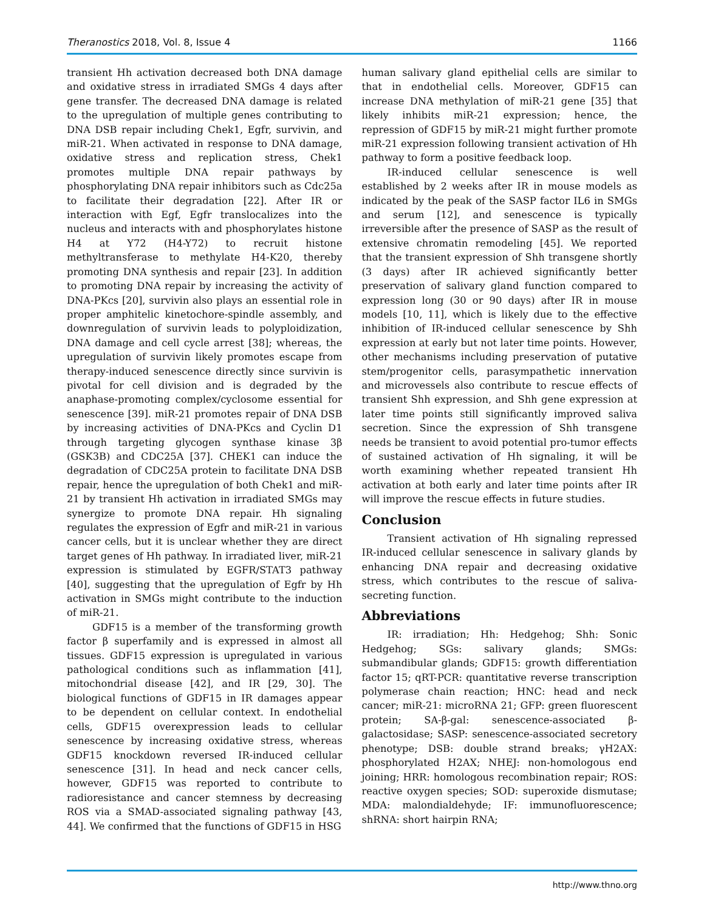Theranostics 2018, Vol. 8, Issue 4 1166
transient Hh activation decreased both DNA damage and oxidative stress in irradiated SMGs 4 days after gene transfer. The decreased DNA damage is related to the upregulation of multiple genes contributing to DNA DSB repair including Chek1, Egfr, survivin, and miR-21. When activated in response to DNA damage, oxidative stress and replication stress, Chek1 promotes multiple DNA repair pathways by phosphorylating DNA repair inhibitors such as Cdc25a to facilitate their degradation [22]. After IR or interaction with Egf, Egfr translocalizes into the nucleus and interacts with and phosphorylates histone H4 at Y72 (H4-Y72) to recruit histone methyltransferase to methylate H4-K20, thereby promoting DNA synthesis and repair [23]. In addition to promoting DNA repair by increasing the activity of DNA-PKcs [20], survivin also plays an essential role in proper amphitelic kinetochore-spindle assembly, and downregulation of survivin leads to polyploidization, DNA damage and cell cycle arrest [38]; whereas, the upregulation of survivin likely promotes escape from therapy-induced senescence directly since survivin is pivotal for cell division and is degraded by the anaphase-promoting complex/cyclosome essential for senescence [39]. miR-21 promotes repair of DNA DSB by increasing activities of DNA-PKcs and Cyclin D1 through targeting glycogen synthase kinase 3β (GSK3B) and CDC25A [37]. CHEK1 can induce the degradation of CDC25A protein to facilitate DNA DSB repair, hence the upregulation of both Chek1 and miR-21 by transient Hh activation in irradiated SMGs may synergize to promote DNA repair. Hh signaling regulates the expression of Egfr and miR-21 in various cancer cells, but it is unclear whether they are direct target genes of Hh pathway. In irradiated liver, miR-21 expression is stimulated by EGFR/STAT3 pathway [40], suggesting that the upregulation of Egfr by Hh activation in SMGs might contribute to the induction of miR-21.
GDF15 is a member of the transforming growth factor β superfamily and is expressed in almost all tissues. GDF15 expression is upregulated in various pathological conditions such as inflammation [41], mitochondrial disease [42], and IR [29, 30]. The biological functions of GDF15 in IR damages appear to be dependent on cellular context. In endothelial cells, GDF15 overexpression leads to cellular senescence by increasing oxidative stress, whereas GDF15 knockdown reversed IR-induced cellular senescence [31]. In head and neck cancer cells, however, GDF15 was reported to contribute to radioresistance and cancer stemness by decreasing ROS via a SMAD-associated signaling pathway [43, 44]. We confirmed that the functions of GDF15 in HSG
human salivary gland epithelial cells are similar to that in endothelial cells. Moreover, GDF15 can increase DNA methylation of miR-21 gene [35] that likely inhibits miR-21 expression; hence, the repression of GDF15 by miR-21 might further promote miR-21 expression following transient activation of Hh pathway to form a positive feedback loop.
IR-induced cellular senescence is well established by 2 weeks after IR in mouse models as indicated by the peak of the SASP factor IL6 in SMGs and serum [12], and senescence is typically irreversible after the presence of SASP as the result of extensive chromatin remodeling [45]. We reported that the transient expression of Shh transgene shortly (3 days) after IR achieved significantly better preservation of salivary gland function compared to expression long (30 or 90 days) after IR in mouse models [10, 11], which is likely due to the effective inhibition of IR-induced cellular senescence by Shh expression at early but not later time points. However, other mechanisms including preservation of putative stem/progenitor cells, parasympathetic innervation and microvessels also contribute to rescue effects of transient Shh expression, and Shh gene expression at later time points still significantly improved saliva secretion. Since the expression of Shh transgene needs be transient to avoid potential pro-tumor effects of sustained activation of Hh signaling, it will be worth examining whether repeated transient Hh activation at both early and later time points after IR will improve the rescue effects in future studies.
Conclusion
Transient activation of Hh signaling repressed IR-induced cellular senescence in salivary glands by enhancing DNA repair and decreasing oxidative stress, which contributes to the rescue of saliva-secreting function.
Abbreviations
IR: irradiation; Hh: Hedgehog; Shh: Sonic Hedgehog; SGs: salivary glands; SMGs: submandibular glands; GDF15: growth differentiation factor 15; qRT-PCR: quantitative reverse transcription polymerase chain reaction; HNC: head and neck cancer; miR-21: microRNA 21; GFP: green fluorescent protein; SA-β-gal: senescence-associated β-galactosidase; SASP: senescence-associated secretory phenotype; DSB: double strand breaks; γH2AX: phosphorylated H2AX; NHEJ: non-homologous end joining; HRR: homologous recombination repair; ROS: reactive oxygen species; SOD: superoxide dismutase; MDA: malondialdehyde; IF: immunofluorescence; shRNA: short hairpin RNA;
http://www.thno.org